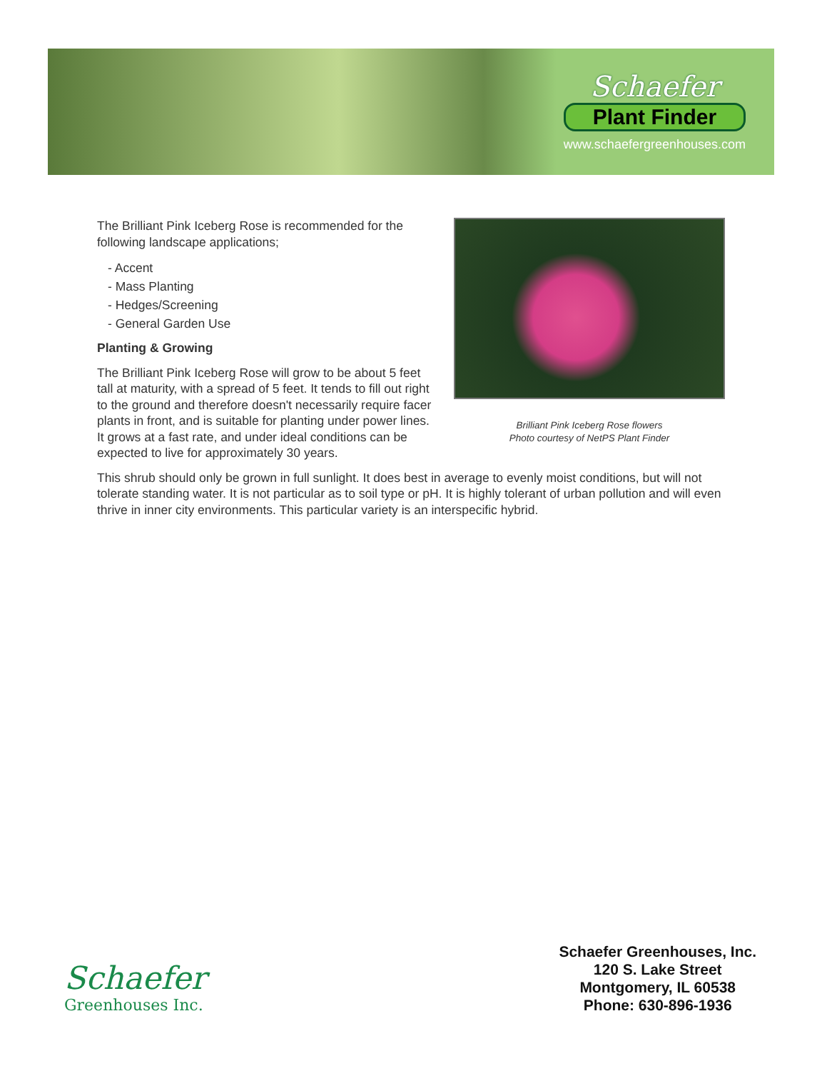Schaefer
Plant Finder
www.schaefergreenhouses.com
Brilliant Pink Iceberg Rose flowers
Photo courtesy of NetPS Plant Finder
The Brilliant Pink Iceberg Rose is recommended for the following landscape applications;
- Accent
- Mass Planting
- Hedges/Screening
- General Garden Use
Planting & Growing
The Brilliant Pink Iceberg Rose will grow to be about 5 feet tall at maturity, with a spread of 5 feet. It tends to fill out right to the ground and therefore doesn't necessarily require facer plants in front, and is suitable for planting under power lines. It grows at a fast rate, and under ideal conditions can be expected to live for approximately 30 years.
This shrub should only be grown in full sunlight. It does best in average to evenly moist conditions, but will not tolerate standing water. It is not particular as to soil type or pH. It is highly tolerant of urban pollution and will even thrive in inner city environments. This particular variety is an interspecific hybrid.
Schaefer
Greenhouses Inc.
Schaefer Greenhouses, Inc.
120 S. Lake Street
Montgomery, IL 60538
Phone: 630-896-1936